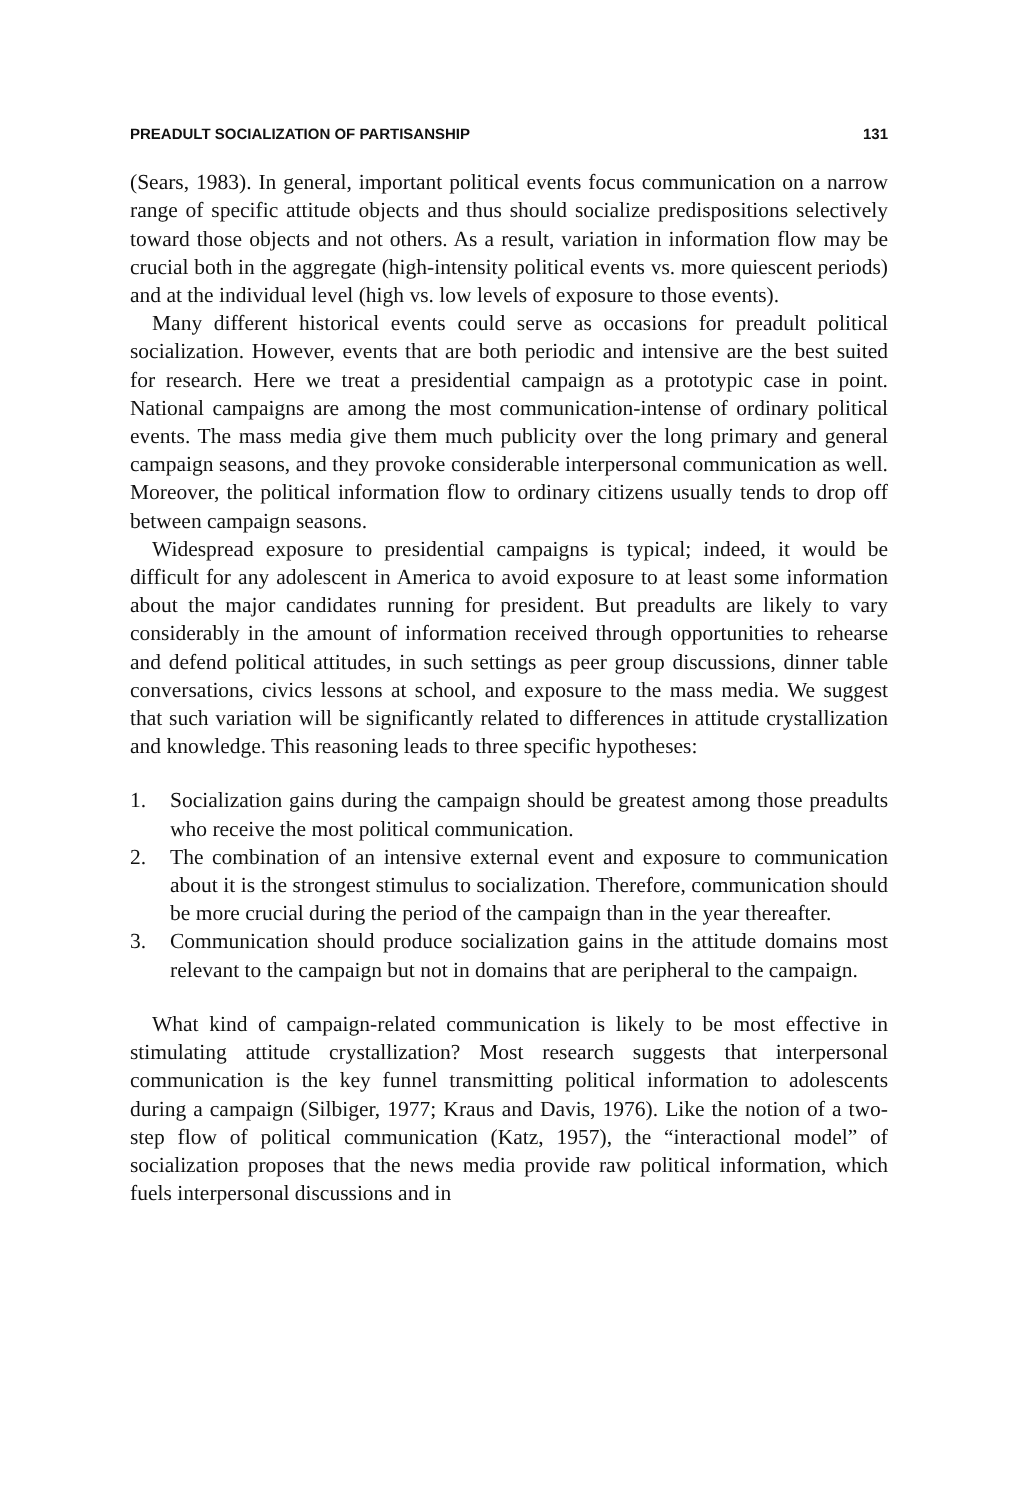PREADULT SOCIALIZATION OF PARTISANSHIP 131
(Sears, 1983). In general, important political events focus communication on a narrow range of specific attitude objects and thus should socialize predispositions selectively toward those objects and not others. As a result, variation in information flow may be crucial both in the aggregate (high-intensity political events vs. more quiescent periods) and at the individual level (high vs. low levels of exposure to those events).
Many different historical events could serve as occasions for preadult political socialization. However, events that are both periodic and intensive are the best suited for research. Here we treat a presidential campaign as a prototypic case in point. National campaigns are among the most communication-intense of ordinary political events. The mass media give them much publicity over the long primary and general campaign seasons, and they provoke considerable interpersonal communication as well. Moreover, the political information flow to ordinary citizens usually tends to drop off between campaign seasons.
Widespread exposure to presidential campaigns is typical; indeed, it would be difficult for any adolescent in America to avoid exposure to at least some information about the major candidates running for president. But preadults are likely to vary considerably in the amount of information received through opportunities to rehearse and defend political attitudes, in such settings as peer group discussions, dinner table conversations, civics lessons at school, and exposure to the mass media. We suggest that such variation will be significantly related to differences in attitude crystallization and knowledge. This reasoning leads to three specific hypotheses:
1. Socialization gains during the campaign should be greatest among those preadults who receive the most political communication.
2. The combination of an intensive external event and exposure to communication about it is the strongest stimulus to socialization. Therefore, communication should be more crucial during the period of the campaign than in the year thereafter.
3. Communication should produce socialization gains in the attitude domains most relevant to the campaign but not in domains that are peripheral to the campaign.
What kind of campaign-related communication is likely to be most effective in stimulating attitude crystallization? Most research suggests that interpersonal communication is the key funnel transmitting political information to adolescents during a campaign (Silbiger, 1977; Kraus and Davis, 1976). Like the notion of a two-step flow of political communication (Katz, 1957), the “interactional model” of socialization proposes that the news media provide raw political information, which fuels interpersonal discussions and in